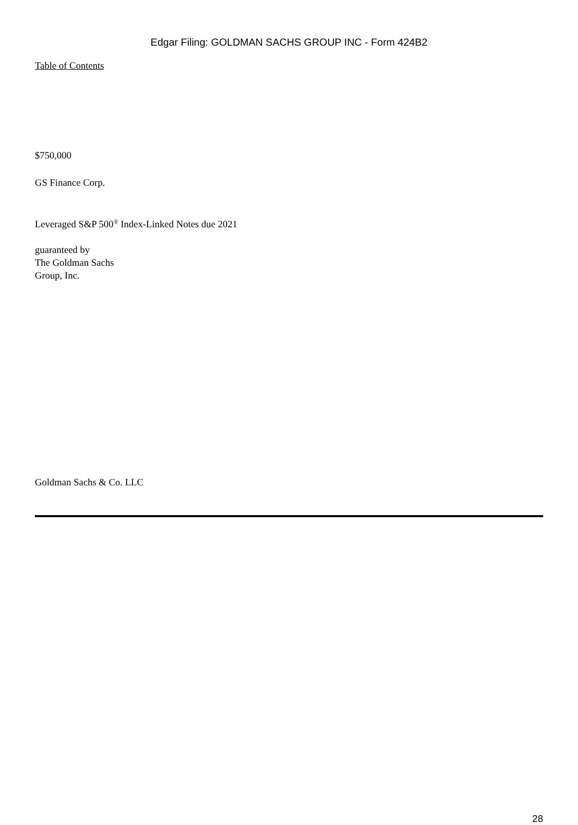Edgar Filing: GOLDMAN SACHS GROUP INC - Form 424B2
Table of Contents
$750,000
GS Finance Corp.
Leveraged S&P 500<sup>®</sup> Index-Linked Notes due 2021
guaranteed by
The Goldman Sachs
Group, Inc.
Goldman Sachs & Co. LLC
28